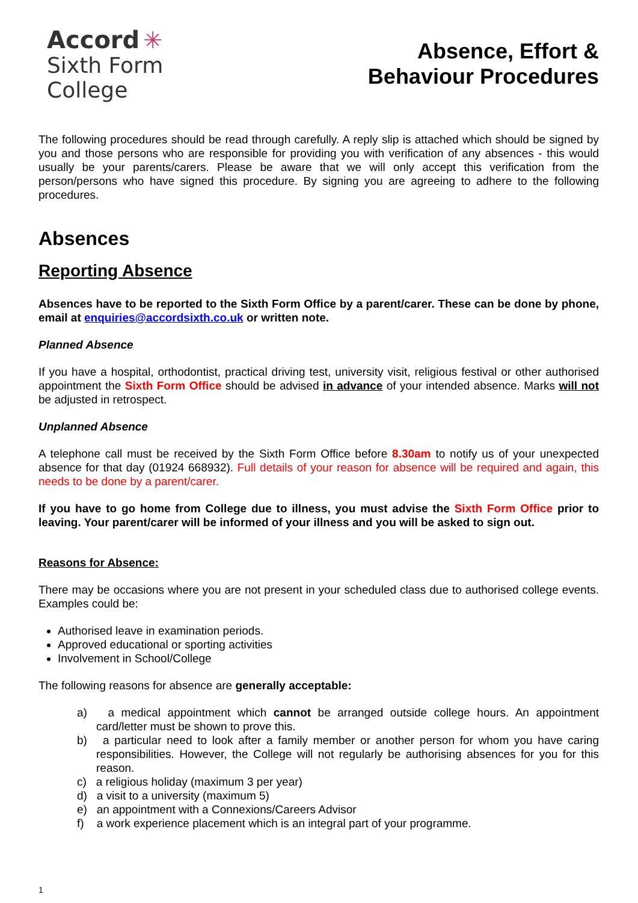Accord ✳
Sixth Form
College
Absence, Effort &
Behaviour Procedures
The following procedures should be read through carefully. A reply slip is attached which should be signed by you and those persons who are responsible for providing you with verification of any absences - this would usually be your parents/carers. Please be aware that we will only accept this verification from the person/persons who have signed this procedure. By signing you are agreeing to adhere to the following procedures.
Absences
Reporting Absence
Absences have to be reported to the Sixth Form Office by a parent/carer. These can be done by phone, email at enquiries@accordsixth.co.uk or written note.
Planned Absence
If you have a hospital, orthodontist, practical driving test, university visit, religious festival or other authorised appointment the Sixth Form Office should be advised in advance of your intended absence. Marks will not be adjusted in retrospect.
Unplanned Absence
A telephone call must be received by the Sixth Form Office before 8.30am to notify us of your unexpected absence for that day (01924 668932). Full details of your reason for absence will be required and again, this needs to be done by a parent/carer.
If you have to go home from College due to illness, you must advise the Sixth Form Office prior to leaving. Your parent/carer will be informed of your illness and you will be asked to sign out.
Reasons for Absence:
There may be occasions where you are not present in your scheduled class due to authorised college events. Examples could be:
Authorised leave in examination periods.
Approved educational or sporting activities
Involvement in School/College
The following reasons for absence are generally acceptable:
a) a medical appointment which cannot be arranged outside college hours. An appointment card/letter must be shown to prove this.
b) a particular need to look after a family member or another person for whom you have caring responsibilities. However, the College will not regularly be authorising absences for you for this reason.
c) a religious holiday (maximum 3 per year)
d) a visit to a university (maximum 5)
e) an appointment with a Connexions/Careers Advisor
f) a work experience placement which is an integral part of your programme.
1